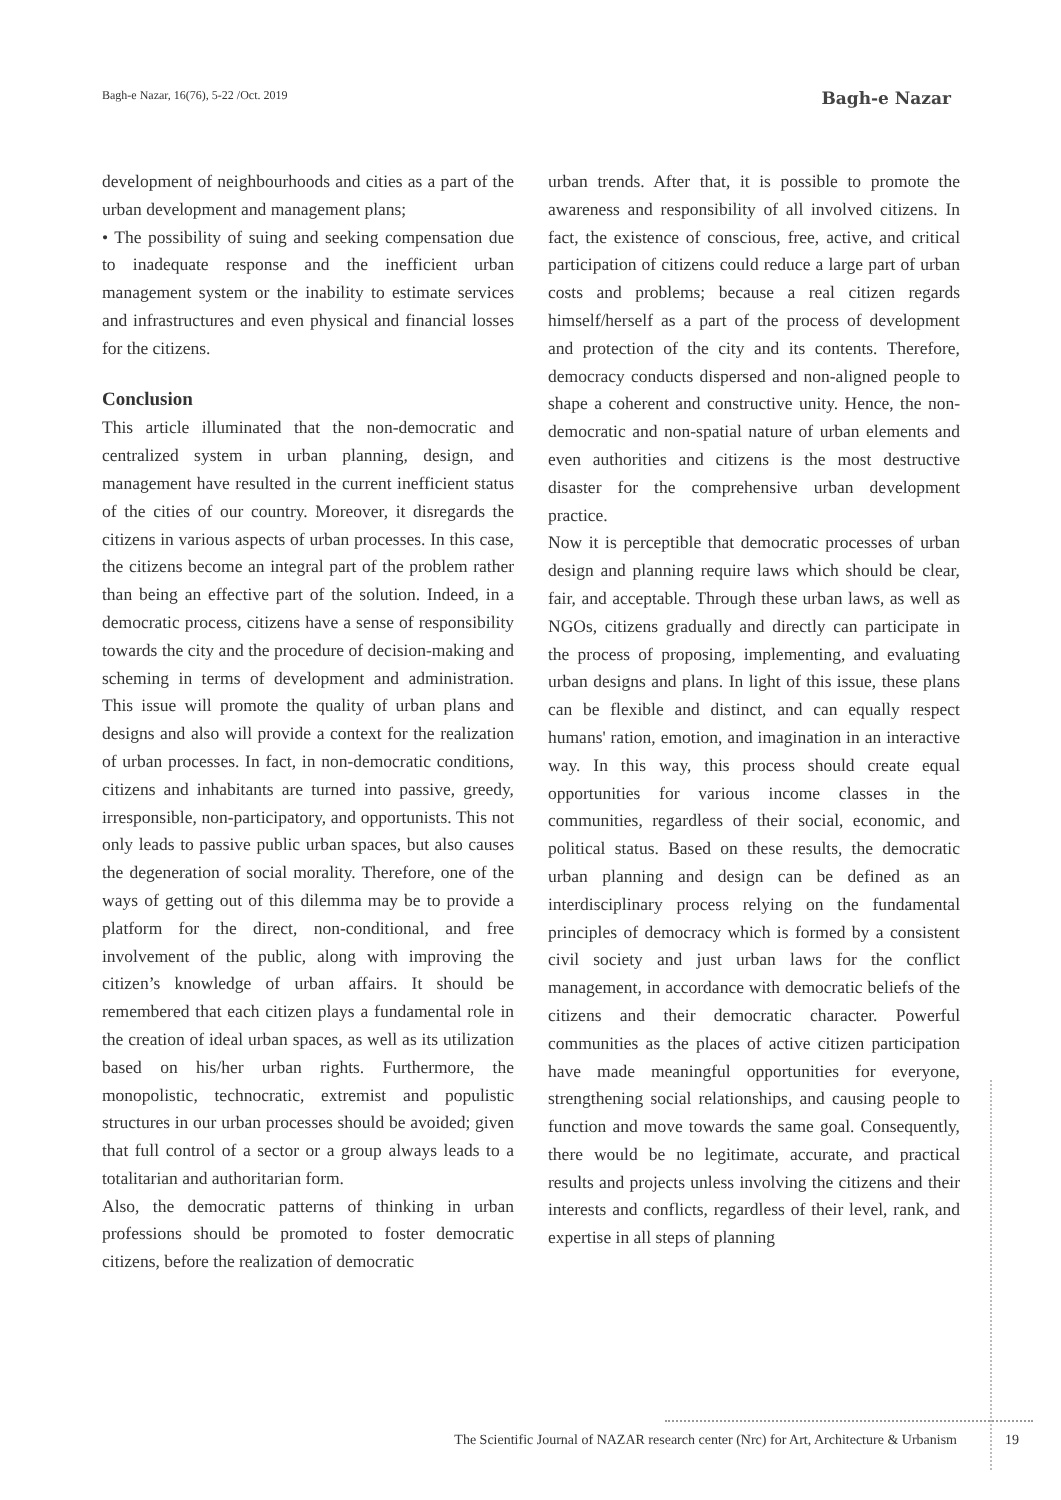Bagh-e Nazar, 16(76), 5-22 /Oct. 2019
Bagh-e Nazar
development of neighbourhoods and cities as a part of the urban development and management plans;
• The possibility of suing and seeking compensation due to inadequate response and the inefficient urban management system or the inability to estimate services and infrastructures and even physical and financial losses for the citizens.
Conclusion
This article illuminated that the non-democratic and centralized system in urban planning, design, and management have resulted in the current inefficient status of the cities of our country. Moreover, it disregards the citizens in various aspects of urban processes. In this case, the citizens become an integral part of the problem rather than being an effective part of the solution. Indeed, in a democratic process, citizens have a sense of responsibility towards the city and the procedure of decision-making and scheming in terms of development and administration. This issue will promote the quality of urban plans and designs and also will provide a context for the realization of urban processes. In fact, in non-democratic conditions, citizens and inhabitants are turned into passive, greedy, irresponsible, non-participatory, and opportunists. This not only leads to passive public urban spaces, but also causes the degeneration of social morality. Therefore, one of the ways of getting out of this dilemma may be to provide a platform for the direct, non-conditional, and free involvement of the public, along with improving the citizen’s knowledge of urban affairs. It should be remembered that each citizen plays a fundamental role in the creation of ideal urban spaces, as well as its utilization based on his/her urban rights. Furthermore, the monopolistic, technocratic, extremist and populistic structures in our urban processes should be avoided; given that full control of a sector or a group always leads to a totalitarian and authoritarian form.
Also, the democratic patterns of thinking in urban professions should be promoted to foster democratic citizens, before the realization of democratic
urban trends. After that, it is possible to promote the awareness and responsibility of all involved citizens. In fact, the existence of conscious, free, active, and critical participation of citizens could reduce a large part of urban costs and problems; because a real citizen regards himself/herself as a part of the process of development and protection of the city and its contents. Therefore, democracy conducts dispersed and non-aligned people to shape a coherent and constructive unity. Hence, the non-democratic and non-spatial nature of urban elements and even authorities and citizens is the most destructive disaster for the comprehensive urban development practice.
Now it is perceptible that democratic processes of urban design and planning require laws which should be clear, fair, and acceptable. Through these urban laws, as well as NGOs, citizens gradually and directly can participate in the process of proposing, implementing, and evaluating urban designs and plans. In light of this issue, these plans can be flexible and distinct, and can equally respect humans' ration, emotion, and imagination in an interactive way. In this way, this process should create equal opportunities for various income classes in the communities, regardless of their social, economic, and political status. Based on these results, the democratic urban planning and design can be defined as an interdisciplinary process relying on the fundamental principles of democracy which is formed by a consistent civil society and just urban laws for the conflict management, in accordance with democratic beliefs of the citizens and their democratic character. Powerful communities as the places of active citizen participation have made meaningful opportunities for everyone, strengthening social relationships, and causing people to function and move towards the same goal. Consequently, there would be no legitimate, accurate, and practical results and projects unless involving the citizens and their interests and conflicts, regardless of their level, rank, and expertise in all steps of planning
The Scientific Journal of NAZAR research center (Nrc) for Art, Architecture & Urbanism 19